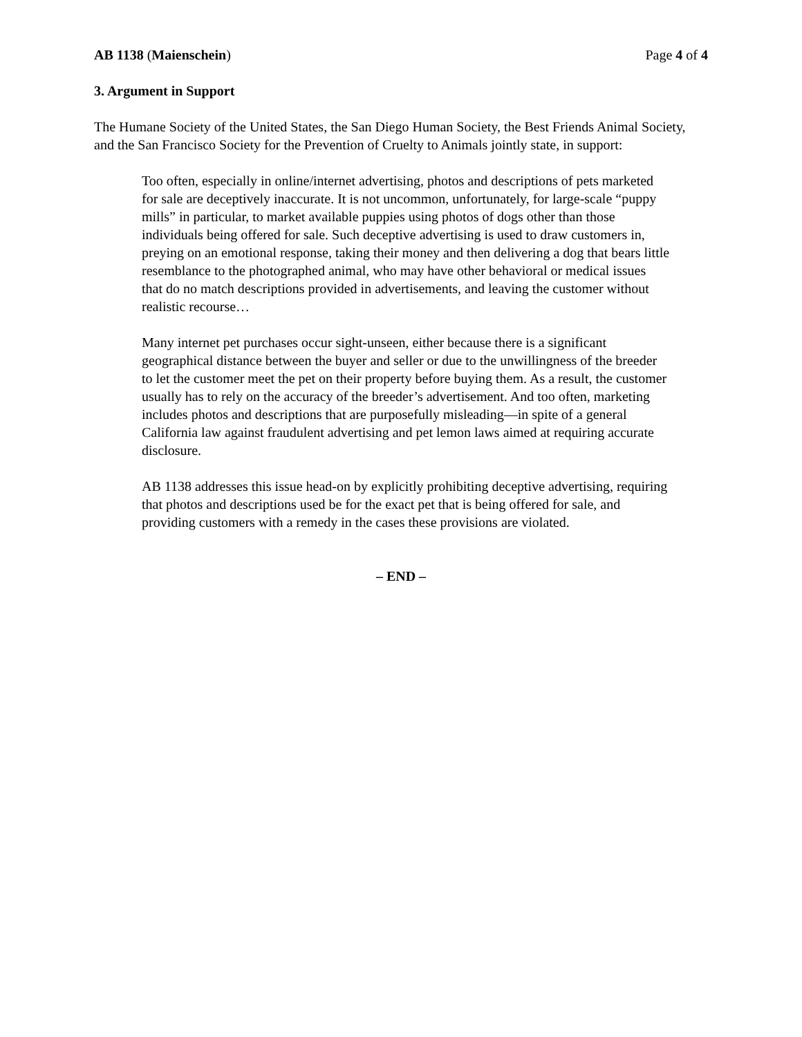AB 1138 (Maienschein) Page 4 of 4
3. Argument in Support
The Humane Society of the United States, the San Diego Human Society, the Best Friends Animal Society, and the San Francisco Society for the Prevention of Cruelty to Animals jointly state, in support:
Too often, especially in online/internet advertising, photos and descriptions of pets marketed for sale are deceptively inaccurate. It is not uncommon, unfortunately, for large-scale “puppy mills” in particular, to market available puppies using photos of dogs other than those individuals being offered for sale. Such deceptive advertising is used to draw customers in, preying on an emotional response, taking their money and then delivering a dog that bears little resemblance to the photographed animal, who may have other behavioral or medical issues that do no match descriptions provided in advertisements, and leaving the customer without realistic recourse…
Many internet pet purchases occur sight-unseen, either because there is a significant geographical distance between the buyer and seller or due to the unwillingness of the breeder to let the customer meet the pet on their property before buying them. As a result, the customer usually has to rely on the accuracy of the breeder’s advertisement. And too often, marketing includes photos and descriptions that are purposefully misleading—in spite of a general California law against fraudulent advertising and pet lemon laws aimed at requiring accurate disclosure.
AB 1138 addresses this issue head-on by explicitly prohibiting deceptive advertising, requiring that photos and descriptions used be for the exact pet that is being offered for sale, and providing customers with a remedy in the cases these provisions are violated.
– END –